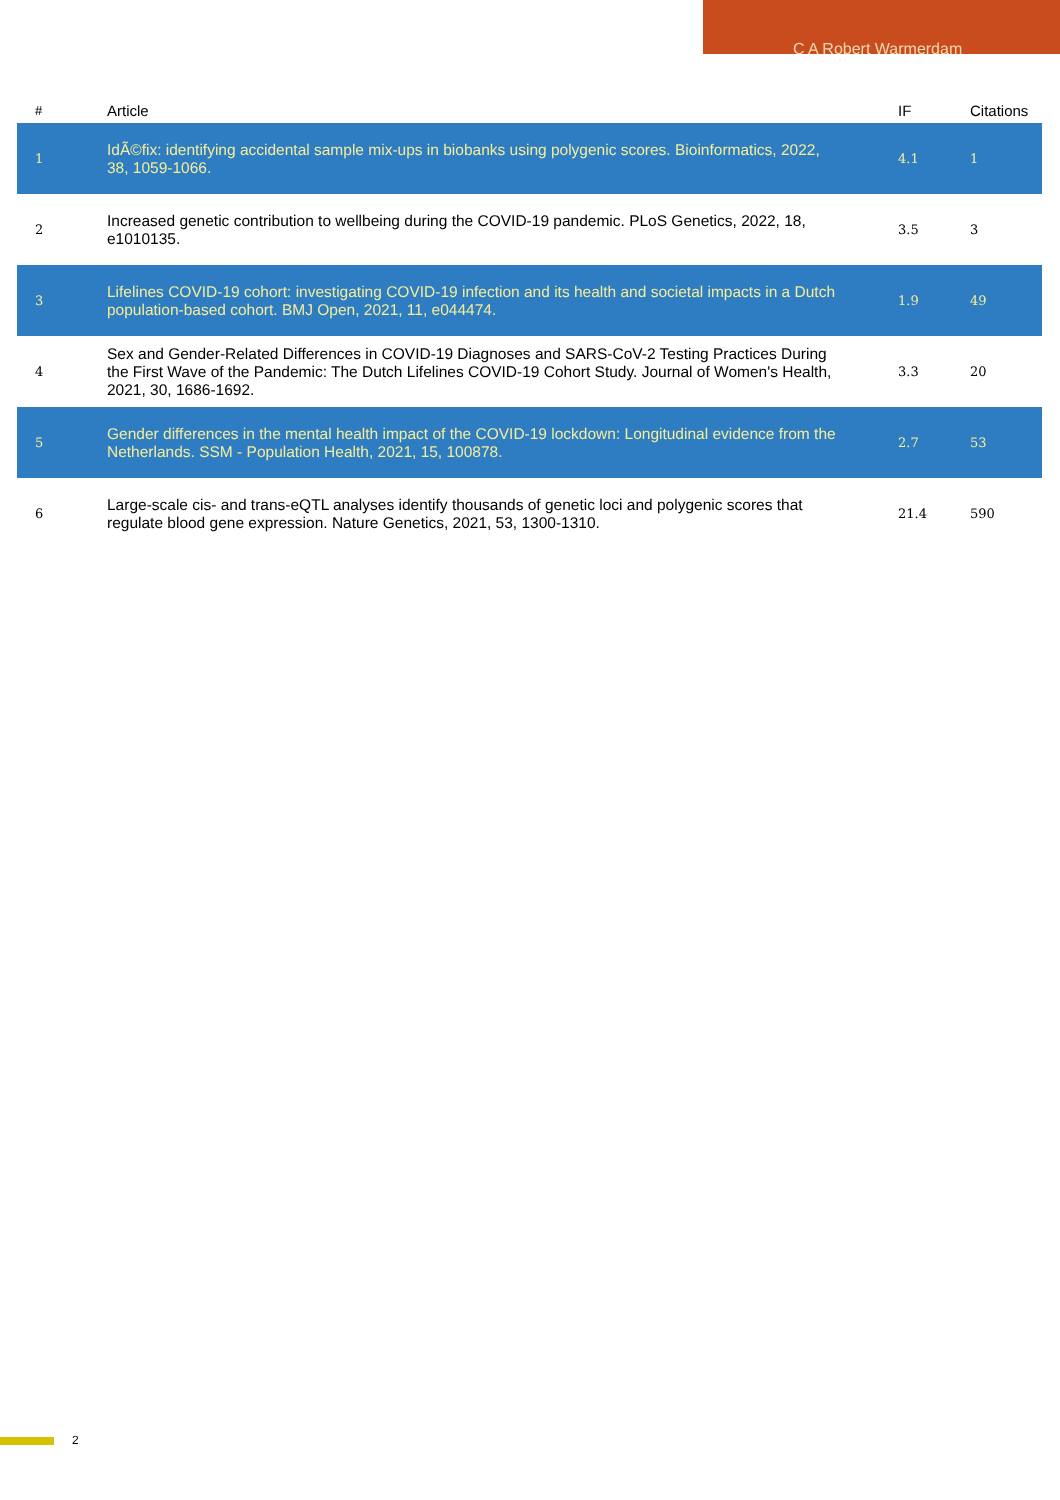C A Robert Warmerdam
| # | Article | IF | Citations |
| --- | --- | --- | --- |
| 1 | IdÃ©fix: identifying accidental sample mix-ups in biobanks using polygenic scores. Bioinformatics, 2022, 38, 1059-1066. | 4.1 | 1 |
| 2 | Increased genetic contribution to wellbeing during the COVID-19 pandemic. PLoS Genetics, 2022, 18, e1010135. | 3.5 | 3 |
| 3 | Lifelines COVID-19 cohort: investigating COVID-19 infection and its health and societal impacts in a Dutch population-based cohort. BMJ Open, 2021, 11, e044474. | 1.9 | 49 |
| 4 | Sex and Gender-Related Differences in COVID-19 Diagnoses and SARS-CoV-2 Testing Practices During the First Wave of the Pandemic: The Dutch Lifelines COVID-19 Cohort Study. Journal of Women's Health, 2021, 30, 1686-1692. | 3.3 | 20 |
| 5 | Gender differences in the mental health impact of the COVID-19 lockdown: Longitudinal evidence from the Netherlands. SSM - Population Health, 2021, 15, 100878. | 2.7 | 53 |
| 6 | Large-scale cis- and trans-eQTL analyses identify thousands of genetic loci and polygenic scores that regulate blood gene expression. Nature Genetics, 2021, 53, 1300-1310. | 21.4 | 590 |
2